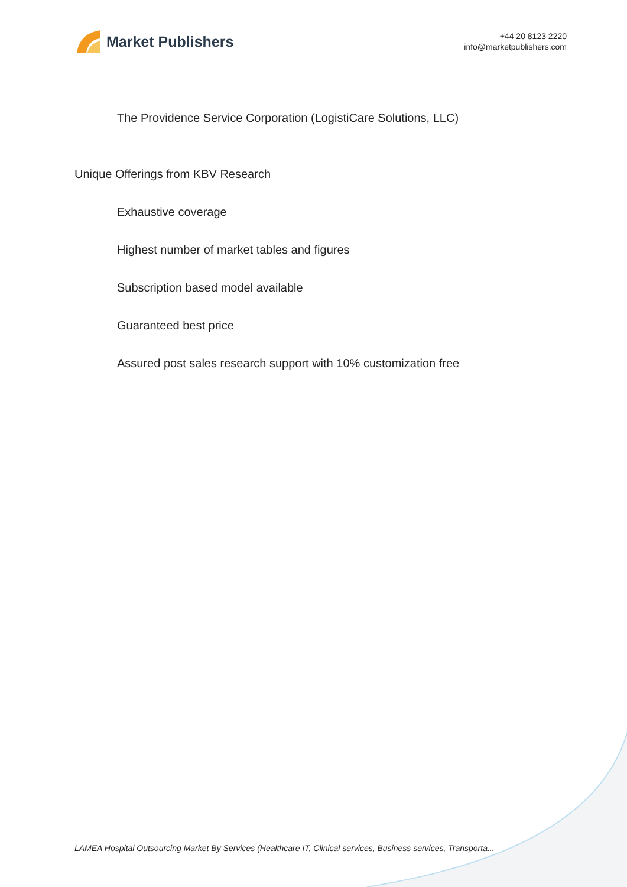Market Publishers
+44 20 8123 2220
info@marketpublishers.com
The Providence Service Corporation (LogistiCare Solutions, LLC)
Unique Offerings from KBV Research
Exhaustive coverage
Highest number of market tables and figures
Subscription based model available
Guaranteed best price
Assured post sales research support with 10% customization free
LAMEA Hospital Outsourcing Market By Services (Healthcare IT, Clinical services, Business services, Transporta...